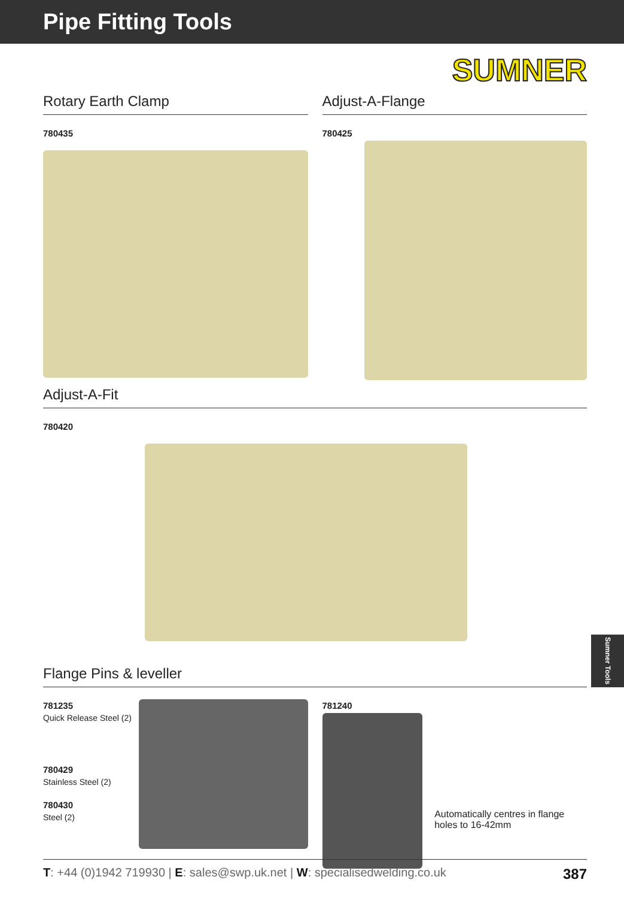Pipe Fitting Tools
SUMNER
Rotary Earth Clamp
780435
Adjust-A-Flange
780425
Adjust-A-Fit
780420
Flange Pins & leveller
781235
Quick Release Steel (2)
780429
Stainless Steel (2)
780430
Steel (2)
781240
Automatically centres in flange holes to 16-42mm
Sumner Tools
T: +44 (0)1942 719930 | E: sales@swp.uk.net | W: specialisedwelding.co.uk 387